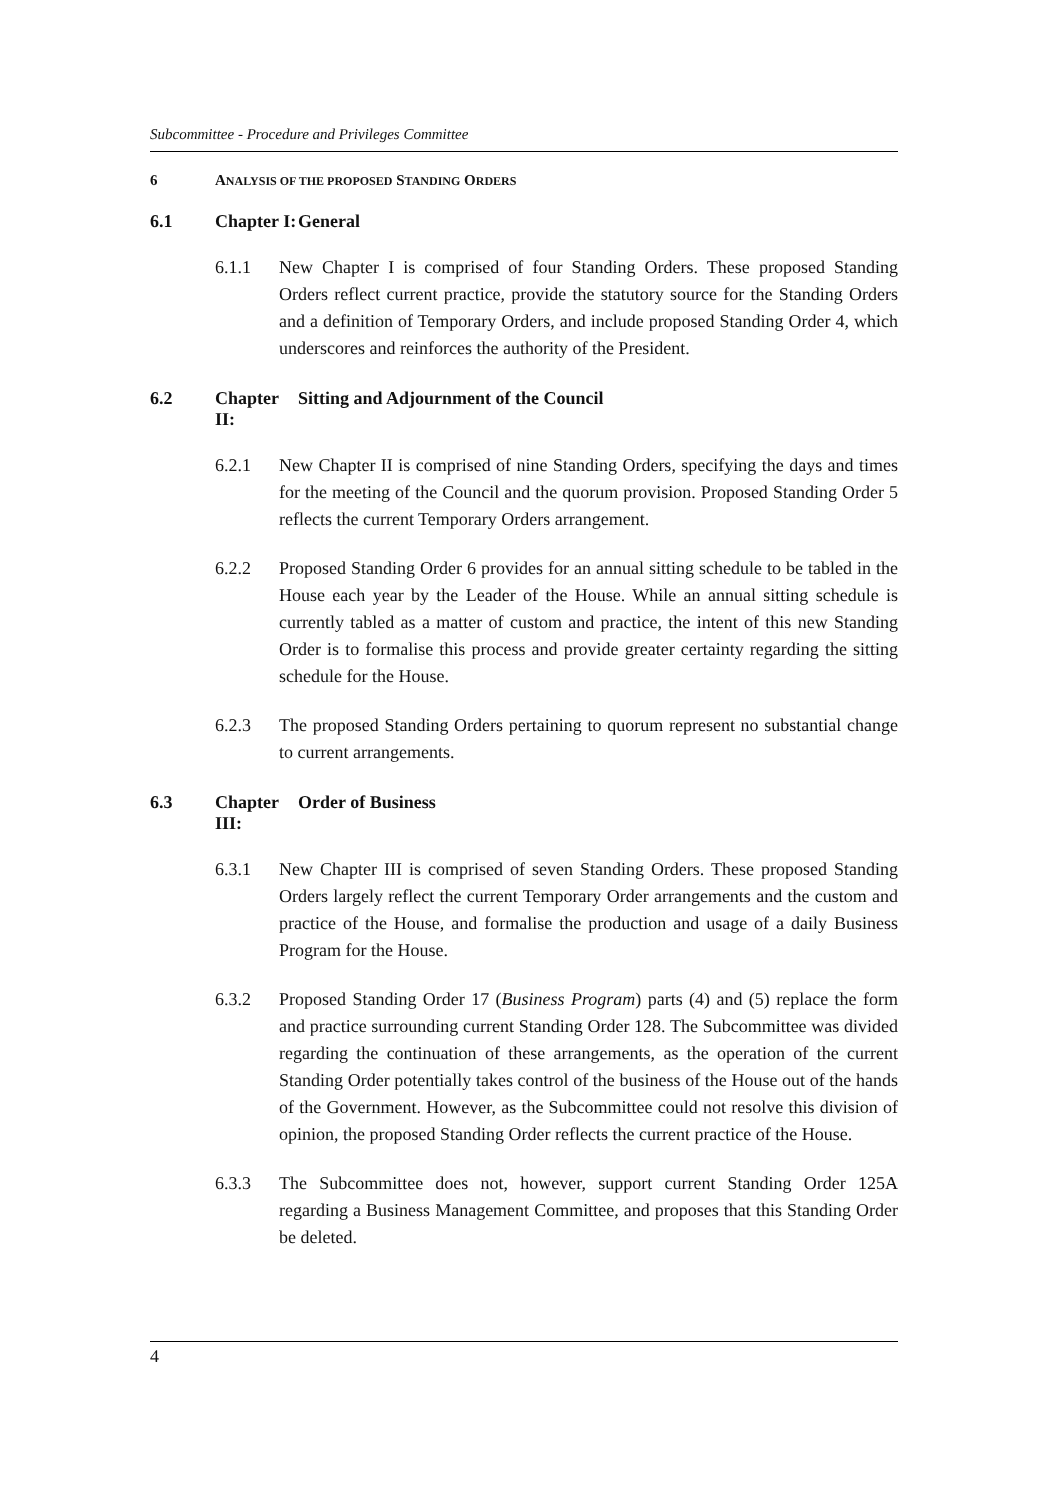Subcommittee - Procedure and Privileges Committee
6 ANALYSIS OF THE PROPOSED STANDING ORDERS
6.1 Chapter I: General
6.1.1 New Chapter I is comprised of four Standing Orders. These proposed Standing Orders reflect current practice, provide the statutory source for the Standing Orders and a definition of Temporary Orders, and include proposed Standing Order 4, which underscores and reinforces the authority of the President.
6.2 Chapter II: Sitting and Adjournment of the Council
6.2.1 New Chapter II is comprised of nine Standing Orders, specifying the days and times for the meeting of the Council and the quorum provision. Proposed Standing Order 5 reflects the current Temporary Orders arrangement.
6.2.2 Proposed Standing Order 6 provides for an annual sitting schedule to be tabled in the House each year by the Leader of the House. While an annual sitting schedule is currently tabled as a matter of custom and practice, the intent of this new Standing Order is to formalise this process and provide greater certainty regarding the sitting schedule for the House.
6.2.3 The proposed Standing Orders pertaining to quorum represent no substantial change to current arrangements.
6.3 Chapter III: Order of Business
6.3.1 New Chapter III is comprised of seven Standing Orders. These proposed Standing Orders largely reflect the current Temporary Order arrangements and the custom and practice of the House, and formalise the production and usage of a daily Business Program for the House.
6.3.2 Proposed Standing Order 17 (Business Program) parts (4) and (5) replace the form and practice surrounding current Standing Order 128. The Subcommittee was divided regarding the continuation of these arrangements, as the operation of the current Standing Order potentially takes control of the business of the House out of the hands of the Government. However, as the Subcommittee could not resolve this division of opinion, the proposed Standing Order reflects the current practice of the House.
6.3.3 The Subcommittee does not, however, support current Standing Order 125A regarding a Business Management Committee, and proposes that this Standing Order be deleted.
4